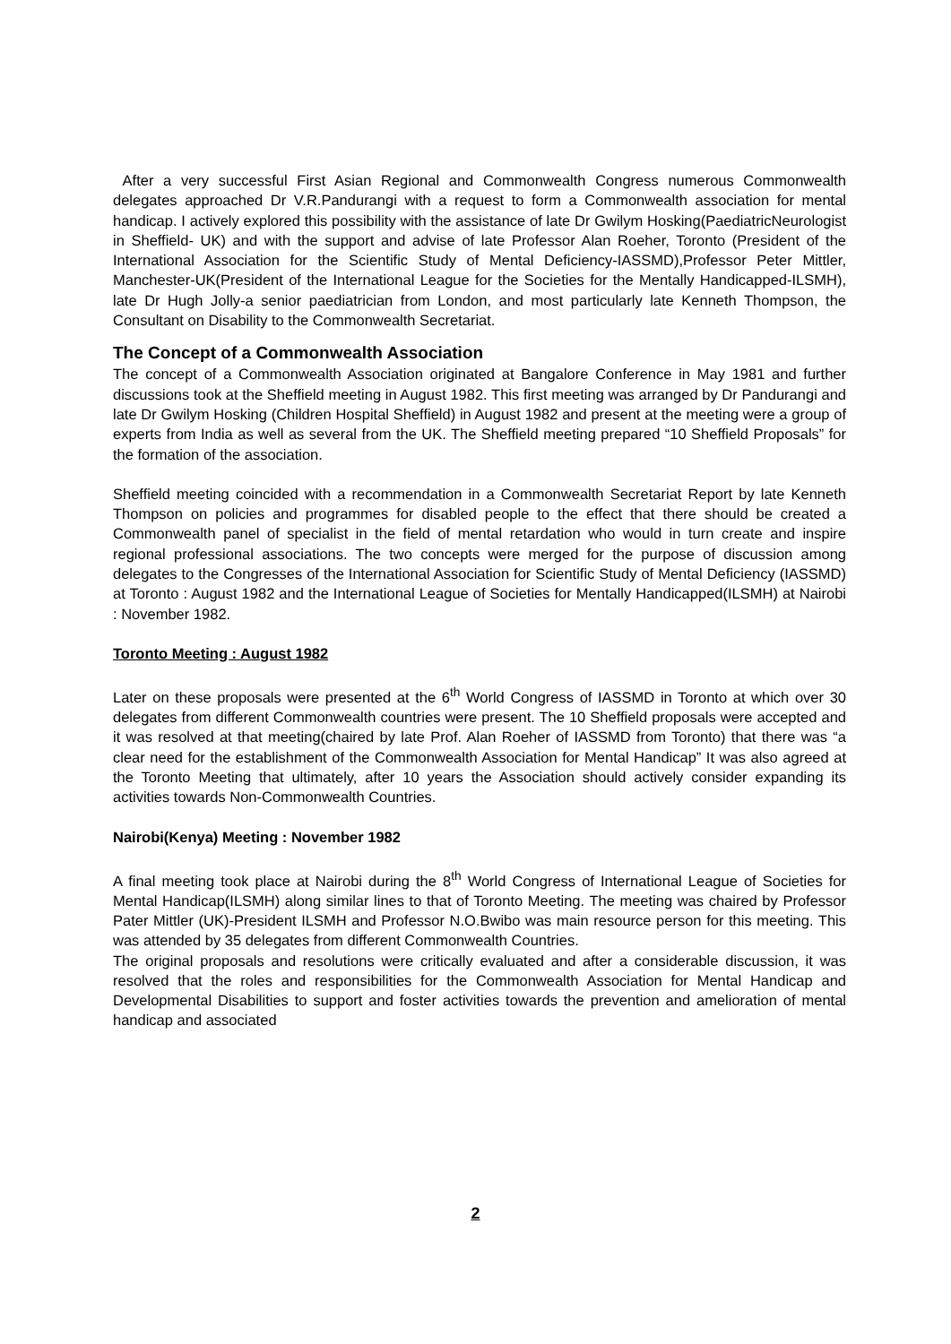After a very successful First Asian Regional and Commonwealth Congress numerous Commonwealth delegates approached Dr V.R.Pandurangi with a request to form a Commonwealth association for mental handicap. I actively explored this possibility with the assistance of late Dr Gwilym Hosking(PaediatricNeurologist in Sheffield- UK) and with the support and advise of late Professor Alan Roeher, Toronto (President of the International Association for the Scientific Study of Mental Deficiency-IASSMD),Professor Peter Mittler, Manchester-UK(President of the International League for the Societies for the Mentally Handicapped-ILSMH), late Dr Hugh Jolly-a senior paediatrician from London, and most particularly late Kenneth Thompson, the Consultant on Disability to the Commonwealth Secretariat.
The Concept of a Commonwealth Association
The concept of a Commonwealth Association originated at Bangalore Conference in May 1981 and further discussions took at the Sheffield meeting in August 1982. This first meeting was arranged by Dr Pandurangi and late Dr Gwilym Hosking (Children Hospital Sheffield) in August 1982 and present at the meeting were a group of experts from India as well as several from the UK. The Sheffield meeting prepared “10 Sheffield Proposals” for the formation of the association.
Sheffield meeting coincided with a recommendation in a Commonwealth Secretariat Report by late Kenneth Thompson on policies and programmes for disabled people to the effect that there should be created a Commonwealth panel of specialist in the field of mental retardation who would in turn create and inspire regional professional associations. The two concepts were merged for the purpose of discussion among delegates to the Congresses of the International Association for Scientific Study of Mental Deficiency (IASSMD) at Toronto : August 1982 and the International League of Societies for Mentally Handicapped(ILSMH) at Nairobi : November 1982.
Toronto Meeting : August 1982
Later on these proposals were presented at the 6<sup>th</sup> World Congress of IASSMD in Toronto at which over 30 delegates from different Commonwealth countries were present. The 10 Sheffield proposals were accepted and it was resolved at that meeting(chaired by late Prof. Alan Roeher of IASSMD from Toronto) that there was “a clear need for the establishment of the Commonwealth Association for Mental Handicap” It was also agreed at the Toronto Meeting that ultimately, after 10 years the Association should actively consider expanding its activities towards Non-Commonwealth Countries.
Nairobi(Kenya) Meeting : November 1982
A final meeting took place at Nairobi during the 8<sup>th</sup> World Congress of International League of Societies for Mental Handicap(ILSMH) along similar lines to that of Toronto Meeting. The meeting was chaired by Professor Pater Mittler (UK)-President ILSMH and Professor N.O.Bwibo was main resource person for this meeting. This was attended by 35 delegates from different Commonwealth Countries.
The original proposals and resolutions were critically evaluated and after a considerable discussion, it was resolved that the roles and responsibilities for the Commonwealth Association for Mental Handicap and Developmental Disabilities to support and foster activities towards the prevention and amelioration of mental handicap and associated
2